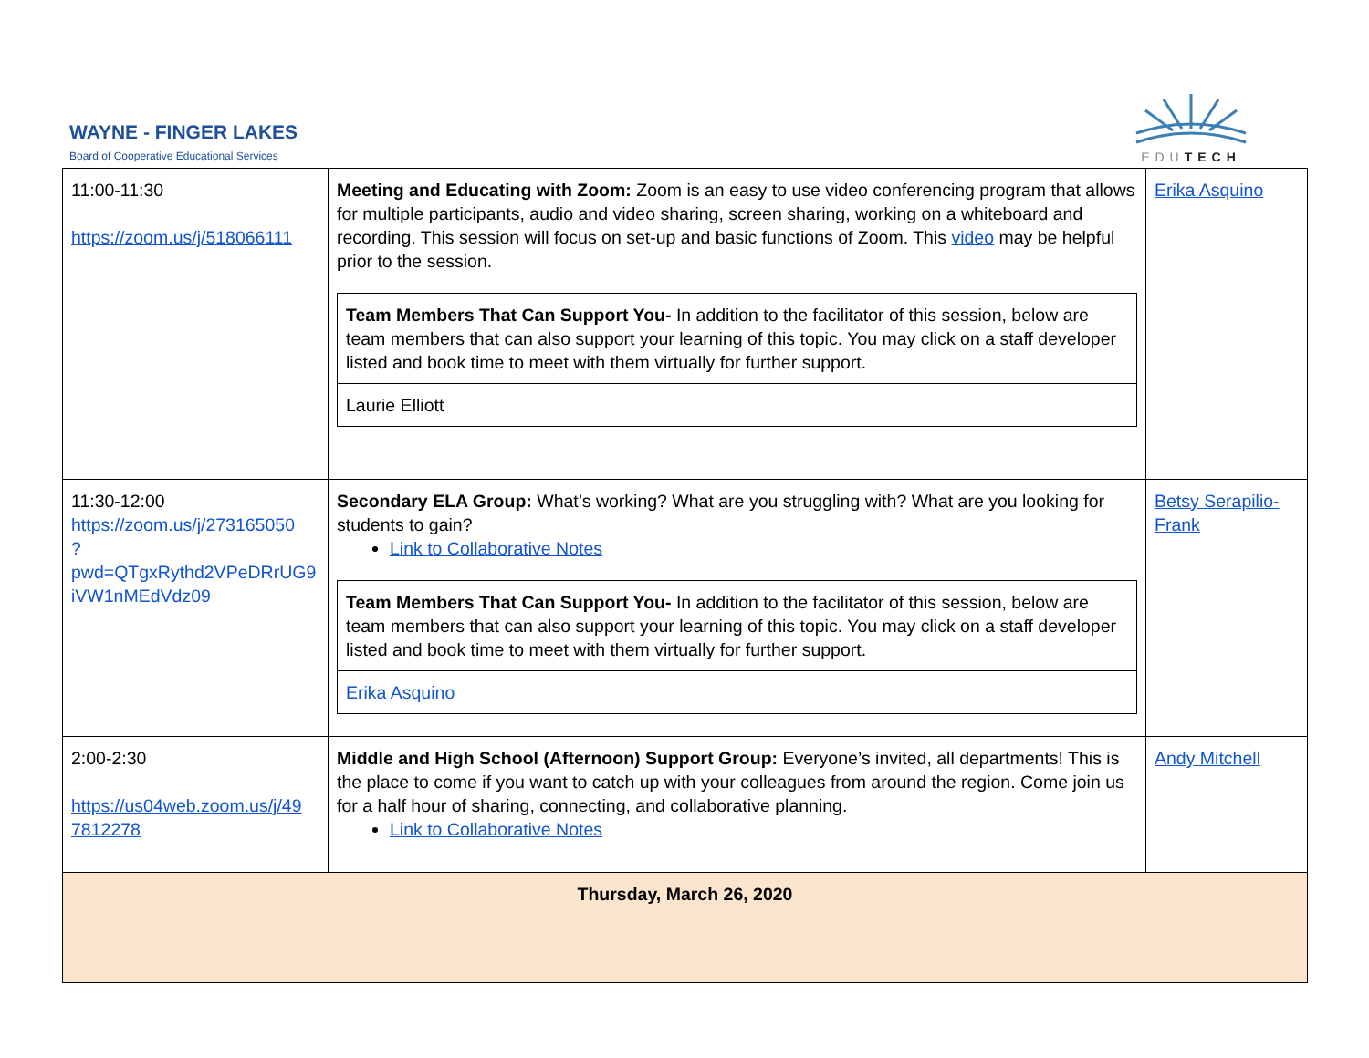WAYNE - FINGER LAKES
Board of Cooperative Educational Services
EDUTECH
| 11:00-11:30 https://zoom.us/j/518066111 | Meeting and Educating with Zoom: Zoom is an easy to use video conferencing program that allows for multiple participants, audio and video sharing, screen sharing, working on a whiteboard and recording. This session will focus on set-up and basic functions of Zoom. This video may be helpful prior to the session. / Team Members That Can Support You- In addition to the facilitator of this session, below are team members that can also support your learning of this topic. You may click on a staff developer listed and book time to meet with them virtually for further support. / / Laurie Elliott / | Erika Asquino |
| 11:30-12:00 https://zoom.us/j/273165050 ?pwd=QTgxRythd2VPeDRrUG9 iVW1nMEdVdz09 | Secondary ELA Group: What’s working? What are you struggling with? What are you looking for students to gain? Link to Collaborative Notes / Team Members That Can Support You- In addition to the facilitator of this session, below are team members that can also support your learning of this topic. You may click on a staff developer listed and book time to meet with them virtually for further support. / / Erika Asquino / | Betsy Serapilio-Frank |
| 2:00-2:30 https://us04web.zoom.us/j/49 7812278 | Middle and High School (Afternoon) Support Group: Everyone’s invited, all departments! This is the place to come if you want to catch up with your colleagues from around the region. Come join us for a half hour of sharing, connecting, and collaborative planning. Link to Collaborative Notes | Andy Mitchell |
| Thursday, March 26, 2020 | | |